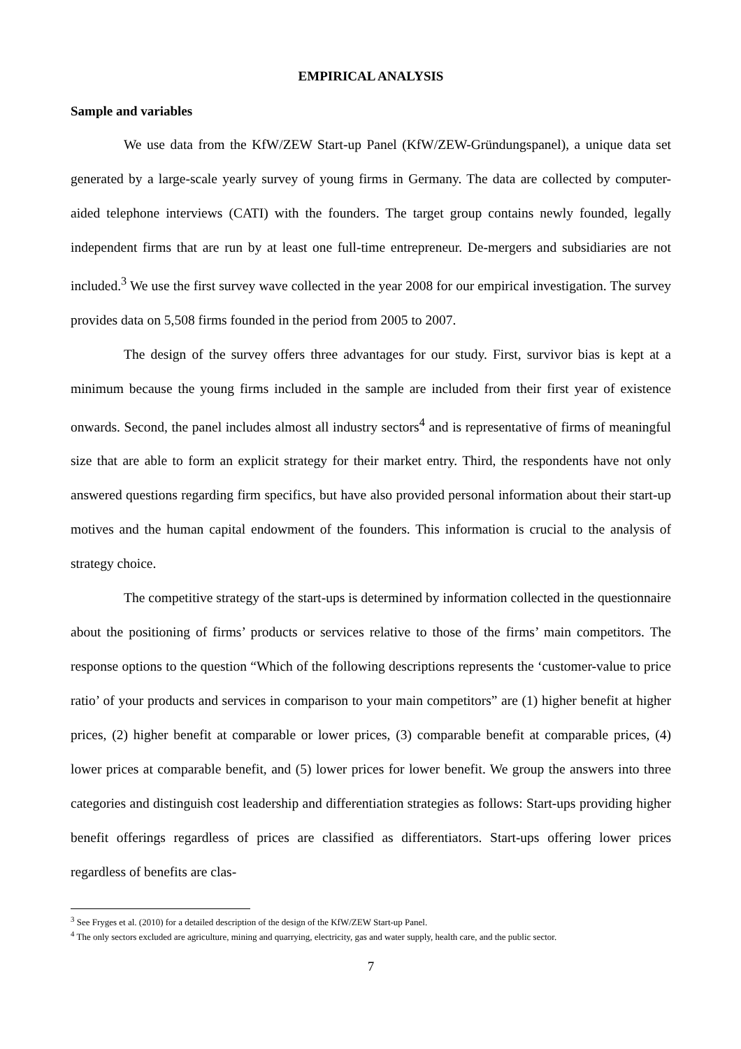EMPIRICAL ANALYSIS
Sample and variables
We use data from the KfW/ZEW Start-up Panel (KfW/ZEW-Gründungspanel), a unique data set generated by a large-scale yearly survey of young firms in Germany. The data are collected by computer-aided telephone interviews (CATI) with the founders. The target group contains newly founded, legally independent firms that are run by at least one full-time entrepreneur. De-mergers and subsidiaries are not included.<sup>3</sup> We use the first survey wave collected in the year 2008 for our empirical investigation. The survey provides data on 5,508 firms founded in the period from 2005 to 2007.
The design of the survey offers three advantages for our study. First, survivor bias is kept at a minimum because the young firms included in the sample are included from their first year of existence onwards. Second, the panel includes almost all industry sectors<sup>4</sup> and is representative of firms of meaningful size that are able to form an explicit strategy for their market entry. Third, the respondents have not only answered questions regarding firm specifics, but have also provided personal information about their start-up motives and the human capital endowment of the founders. This information is crucial to the analysis of strategy choice.
The competitive strategy of the start-ups is determined by information collected in the questionnaire about the positioning of firms’ products or services relative to those of the firms’ main competitors. The response options to the question “Which of the following descriptions represents the ‘customer-value to price ratio’ of your products and services in comparison to your main competitors” are (1) higher benefit at higher prices, (2) higher benefit at comparable or lower prices, (3) comparable benefit at comparable prices, (4) lower prices at comparable benefit, and (5) lower prices for lower benefit. We group the answers into three categories and distinguish cost leadership and differentiation strategies as follows: Start-ups providing higher benefit offerings regardless of prices are classified as differentiators. Start-ups offering lower prices regardless of benefits are clas-
<sup>3</sup> See Fryges et al. (2010) for a detailed description of the design of the KfW/ZEW Start-up Panel.
<sup>4</sup> The only sectors excluded are agriculture, mining and quarrying, electricity, gas and water supply, health care, and the public sector.
7